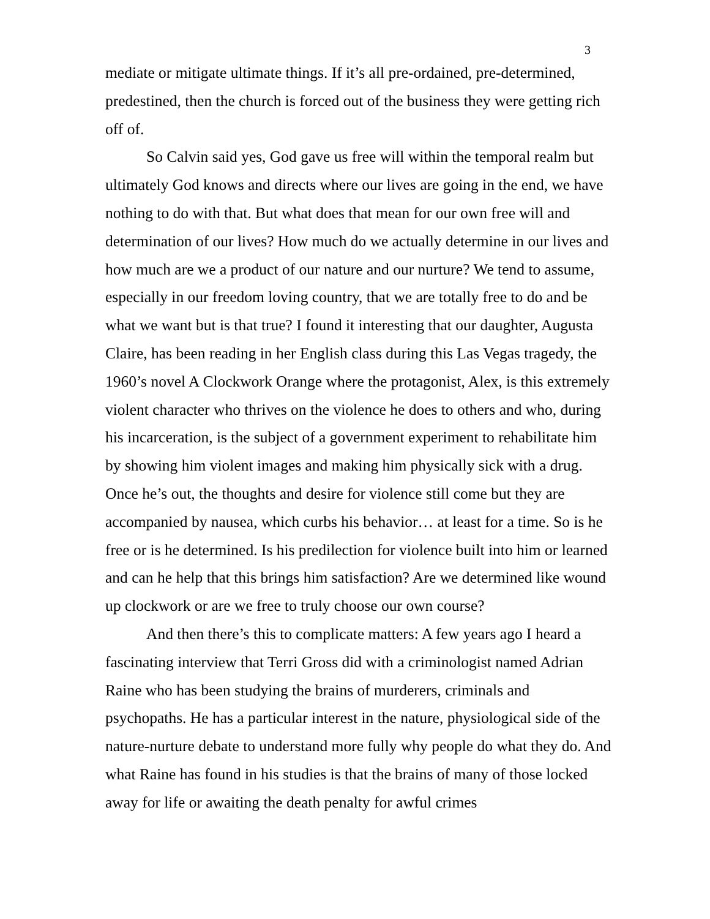3
mediate or mitigate ultimate things. If it’s all pre-ordained, pre-determined, predestined, then the church is forced out of the business they were getting rich off of.
So Calvin said yes, God gave us free will within the temporal realm but ultimately God knows and directs where our lives are going in the end, we have nothing to do with that. But what does that mean for our own free will and determination of our lives? How much do we actually determine in our lives and how much are we a product of our nature and our nurture? We tend to assume, especially in our freedom loving country, that we are totally free to do and be what we want but is that true? I found it interesting that our daughter, Augusta Claire, has been reading in her English class during this Las Vegas tragedy, the 1960’s novel A Clockwork Orange where the protagonist, Alex, is this extremely violent character who thrives on the violence he does to others and who, during his incarceration, is the subject of a government experiment to rehabilitate him by showing him violent images and making him physically sick with a drug. Once he’s out, the thoughts and desire for violence still come but they are accompanied by nausea, which curbs his behavior… at least for a time. So is he free or is he determined. Is his predilection for violence built into him or learned and can he help that this brings him satisfaction? Are we determined like wound up clockwork or are we free to truly choose our own course?
And then there’s this to complicate matters: A few years ago I heard a fascinating interview that Terri Gross did with a criminologist named Adrian Raine who has been studying the brains of murderers, criminals and psychopaths. He has a particular interest in the nature, physiological side of the nature-nurture debate to understand more fully why people do what they do. And what Raine has found in his studies is that the brains of many of those locked away for life or awaiting the death penalty for awful crimes